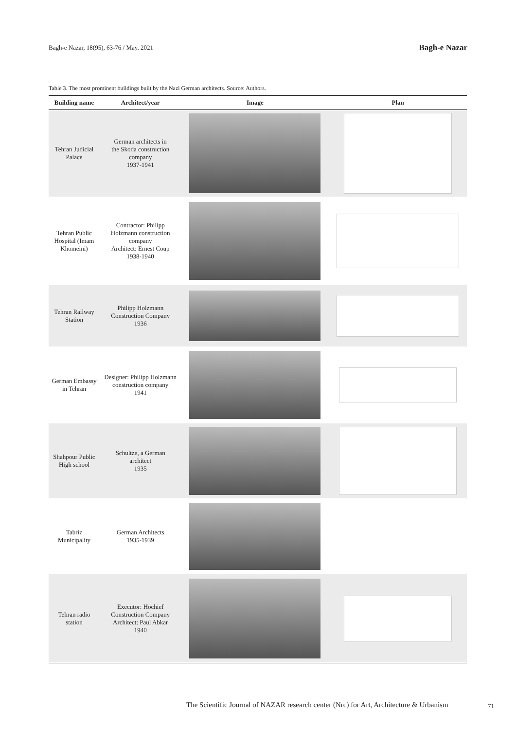Bagh-e Nazar, 18(95), 63-76 / May. 2021 Bagh-e Nazar
Table 3. The most prominent buildings built by the Nazi German architects. Source: Authors.
| Building name | Architect/year | Image | Plan |
| --- | --- | --- | --- |
| Tehran Judicial Palace | German architects in the Skoda construction company 1937-1941 | | |
| Tehran Public Hospital (Imam Khomeini) | Contractor: Philipp Holzmann construction company Architect: Ernest Coup 1938-1940 | | |
| Tehran Railway Station | Philipp Holzmann Construction Company 1936 | | |
| German Embassy in Tehran | Designer: Philipp Holzmann construction company 1941 | | |
| Shahpour Public High school | Schultze, a German architect 1935 | | |
| Tabriz Municipality | German Architects 1935-1939 | | |
| Tehran radio station | Executor: Hochief Construction Company Architect: Paul Abkar 1940 | | |
The Scientific Journal of NAZAR research center (Nrc) for Art, Architecture & Urbanism
71